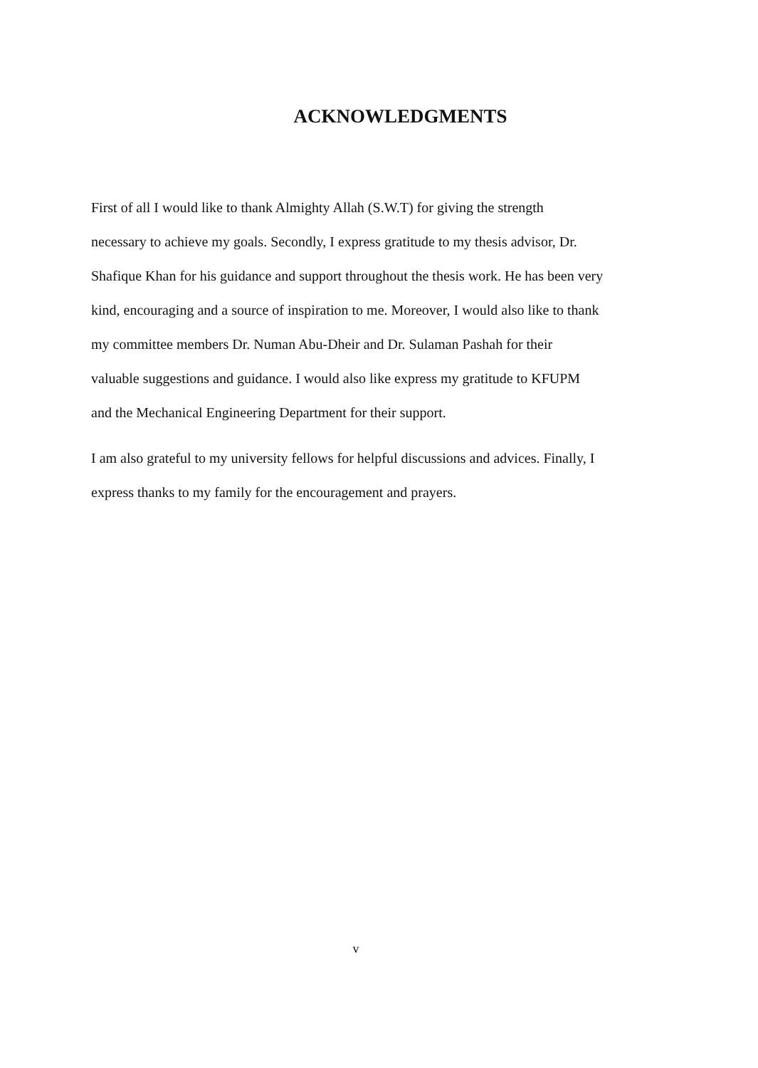ACKNOWLEDGMENTS
First of all I would like to thank Almighty Allah (S.W.T) for giving the strength
necessary to achieve my goals. Secondly, I express gratitude to my thesis advisor, Dr.
Shafique Khan for his guidance and support throughout the thesis work. He has been very
kind, encouraging and a source of inspiration to me. Moreover, I would also like to thank
my committee members Dr. Numan Abu-Dheir and Dr. Sulaman Pashah for their
valuable suggestions and guidance. I would also like express my gratitude to KFUPM
and the Mechanical Engineering Department for their support.
I am also grateful to my university fellows for helpful discussions and advices. Finally, I
express thanks to my family for the encouragement and prayers.
v